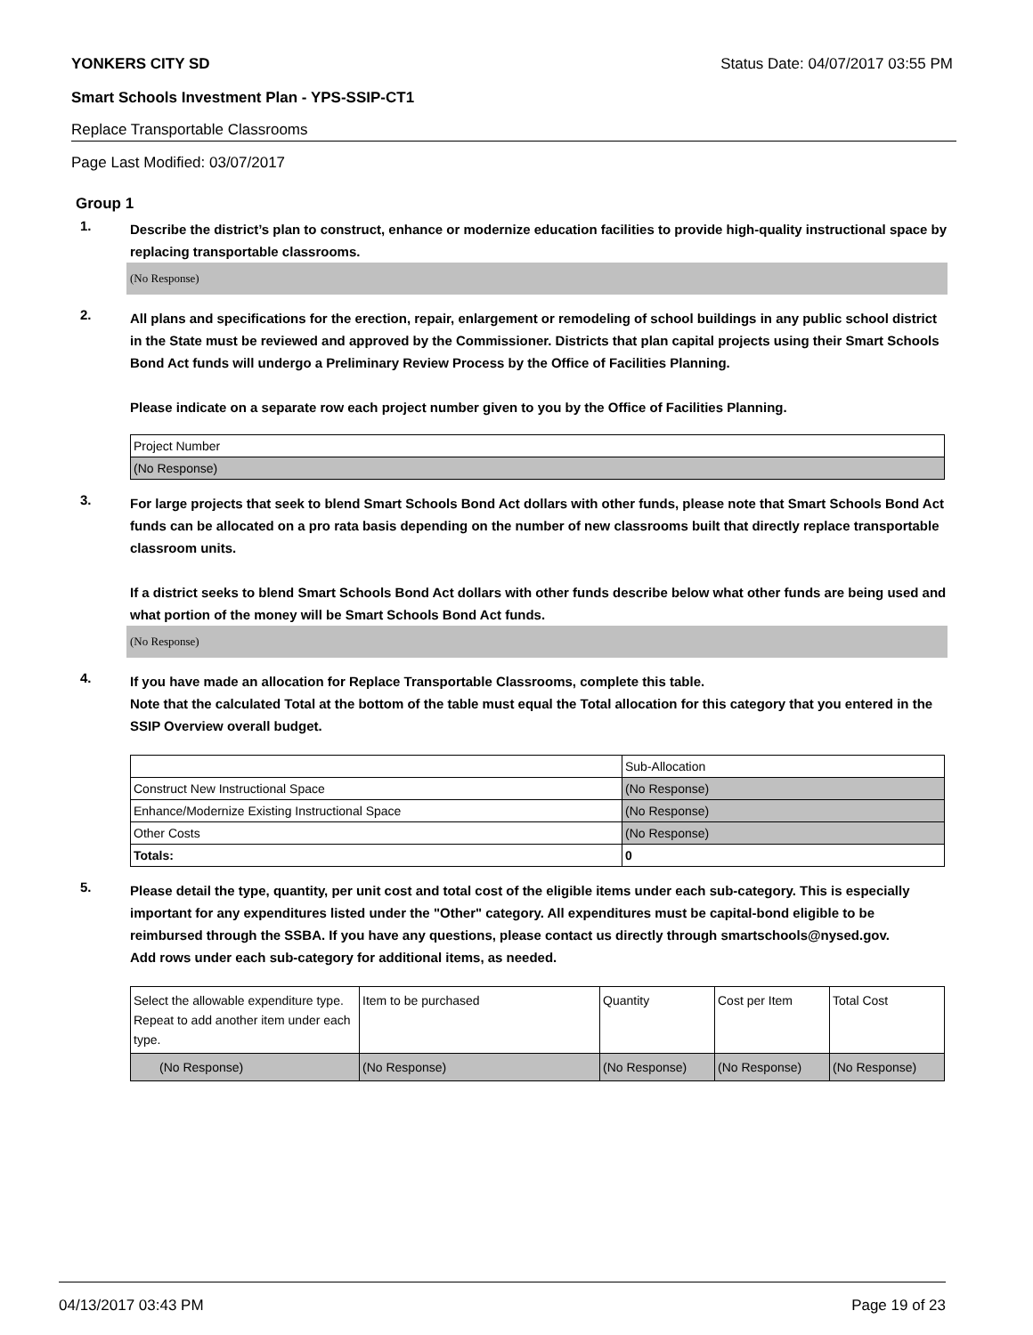YONKERS CITY SD Status Date: 04/07/2017 03:55 PM
Smart Schools Investment Plan - YPS-SSIP-CT1
Replace Transportable Classrooms
Page Last Modified: 03/07/2017
Group 1
1.
Describe the district’s plan to construct, enhance or modernize education facilities to provide high-quality instructional space by replacing transportable classrooms.
(No Response)
2.
All plans and specifications for the erection, repair, enlargement or remodeling of school buildings in any public school district in the State must be reviewed and approved by the Commissioner. Districts that plan capital projects using their Smart Schools Bond Act funds will undergo a Preliminary Review Process by the Office of Facilities Planning.
Please indicate on a separate row each project number given to you by the Office of Facilities Planning.
| Project Number |
| (No Response) |
3.
For large projects that seek to blend Smart Schools Bond Act dollars with other funds, please note that Smart Schools Bond Act funds can be allocated on a pro rata basis depending on the number of new classrooms built that directly replace transportable classroom units.
If a district seeks to blend Smart Schools Bond Act dollars with other funds describe below what other funds are being used and what portion of the money will be Smart Schools Bond Act funds.
(No Response)
4.
If you have made an allocation for Replace Transportable Classrooms, complete this table.
Note that the calculated Total at the bottom of the table must equal the Total allocation for this category that you entered in the SSIP Overview overall budget.
| | Sub-Allocation |
| Construct New Instructional Space | (No Response) |
| Enhance/Modernize Existing Instructional Space | (No Response) |
| Other Costs | (No Response) |
| Totals: | 0 |
5.
Please detail the type, quantity, per unit cost and total cost of the eligible items under each sub-category. This is especially important for any expenditures listed under the "Other" category. All expenditures must be capital-bond eligible to be reimbursed through the SSBA. If you have any questions, please contact us directly through smartschools@nysed.gov.
Add rows under each sub-category for additional items, as needed.
| Select the allowable expenditure type. Repeat to add another item under each type. | Item to be purchased | Quantity | Cost per Item | Total Cost |
| (No Response) | (No Response) | (No Response) | (No Response) | (No Response) |
04/13/2017 03:43 PM Page 19 of 23